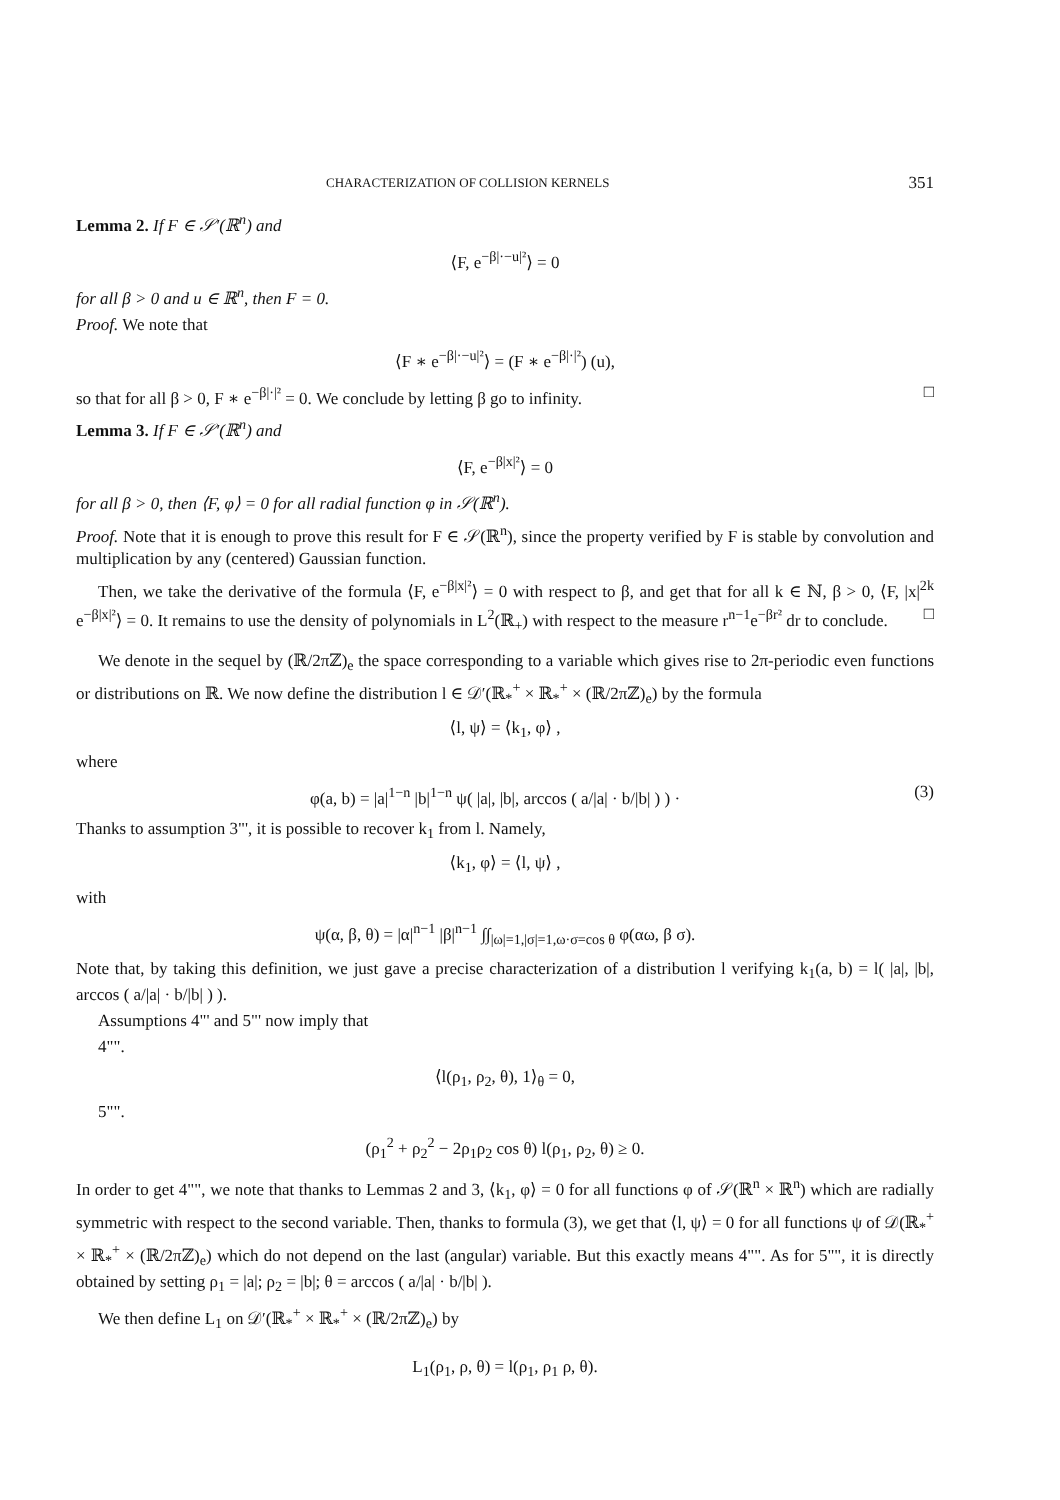CHARACTERIZATION OF COLLISION KERNELS 351
Lemma 2. If F ∈ 𝒮′(ℝ<sup>n</sup>) and
⟨F, e<sup>−β|·−u|²</sup>⟩ = 0
for all β > 0 and u ∈ ℝ<sup>n</sup>, then F = 0.
Proof. We note that
⟨F ∗ e<sup>−β|·−u|²</sup>⟩ = (F ∗ e<sup>−β|·|²</sup>) (u),
so that for all β > 0, F ∗ e<sup>−β|·|²</sup> = 0. We conclude by letting β go to infinity. □
Lemma 3. If F ∈ 𝒮′(ℝ<sup>n</sup>) and
⟨F, e<sup>−β|x|²</sup>⟩ = 0
for all β > 0, then ⟨F, φ⟩ = 0 for all radial function φ in 𝒮(ℝ<sup>n</sup>).
Proof. Note that it is enough to prove this result for F ∈ 𝒮(ℝ<sup>n</sup>), since the property verified by F is stable by convolution and multiplication by any (centered) Gaussian function.
Then, we take the derivative of the formula ⟨F, e<sup>−β|x|²</sup>⟩ = 0 with respect to β, and get that for all k ∈ ℕ, β > 0, ⟨F, |x|<sup>2k</sup> e<sup>−β|x|²</sup>⟩ = 0. It remains to use the density of polynomials in L<sup>2</sup>(ℝ<sub>+</sub>) with respect to the measure r<sup>n−1</sup>e<sup>−βr²</sup> dr to conclude. □
We denote in the sequel by (ℝ/2πℤ)<sub>e</sub> the space corresponding to a variable which gives rise to 2π-periodic even functions or distributions on ℝ. We now define the distribution l ∈ 𝒟′(ℝ<sub>*</sub><sup>+</sup> × ℝ<sub>*</sub><sup>+</sup> × (ℝ/2πℤ)<sub>e</sub>) by the formula
⟨l, ψ⟩ = ⟨k<sub>1</sub>, φ⟩ ,
where
φ(a, b) = |a|<sup>1−n</sup> |b|<sup>1−n</sup> ψ( |a|, |b|, arccos ( a/|a| · b/|b| ) ) · (3)
Thanks to assumption 3"', it is possible to recover k<sub>1</sub> from l. Namely,
⟨k<sub>1</sub>, φ⟩ = ⟨l, ψ⟩ ,
with
ψ(α, β, θ) = |α|<sup>n−1</sup> |β|<sup>n−1</sup> ∫∫<sub>|ω|=1,|σ|=1,ω·σ=cos θ</sub> φ(αω, β σ).
Note that, by taking this definition, we just gave a precise characterization of a distribution l verifying k<sub>1</sub>(a, b) = l( |a|, |b|, arccos ( a/|a| · b/|b| ) ).
Assumptions 4"' and 5"' now imply that
4"".
⟨l(ρ<sub>1</sub>, ρ<sub>2</sub>, θ), 1⟩<sub>θ</sub> = 0,
5"".
(ρ<sub>1</sub><sup>2</sup> + ρ<sub>2</sub><sup>2</sup> − 2ρ<sub>1</sub>ρ<sub>2</sub> cos θ) l(ρ<sub>1</sub>, ρ<sub>2</sub>, θ) ≥ 0.
In order to get 4"", we note that thanks to Lemmas 2 and 3, ⟨k<sub>1</sub>, φ⟩ = 0 for all functions φ of 𝒮(ℝ<sup>n</sup> × ℝ<sup>n</sup>) which are radially symmetric with respect to the second variable. Then, thanks to formula (3), we get that ⟨l, ψ⟩ = 0 for all functions ψ of 𝒟(ℝ<sub>*</sub><sup>+</sup> × ℝ<sub>*</sub><sup>+</sup> × (ℝ/2πℤ)<sub>e</sub>) which do not depend on the last (angular) variable. But this exactly means 4"". As for 5"", it is directly obtained by setting ρ<sub>1</sub> = |a|; ρ<sub>2</sub> = |b|; θ = arccos ( a/|a| · b/|b| ).
We then define L<sub>1</sub> on 𝒟′(ℝ<sub>*</sub><sup>+</sup> × ℝ<sub>*</sub><sup>+</sup> × (ℝ/2πℤ)<sub>e</sub>) by
L<sub>1</sub>(ρ<sub>1</sub>, ρ, θ) = l(ρ<sub>1</sub>, ρ<sub>1</sub> ρ, θ).